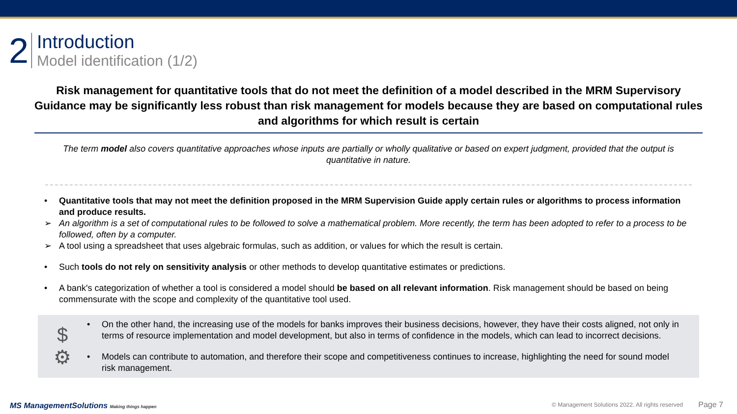2
Introduction
Model identification (1/2)
Risk management for quantitative tools that do not meet the definition of a model described in the MRM Supervisory Guidance may be significantly less robust than risk management for models because they are based on computational rules and algorithms for which result is certain
The term model also covers quantitative approaches whose inputs are partially or wholly qualitative or based on expert judgment, provided that the output is quantitative in nature.
• Quantitative tools that may not meet the definition proposed in the MRM Supervision Guide apply certain rules or algorithms to process information and produce results.
➢ An algorithm is a set of computational rules to be followed to solve a mathematical problem. More recently, the term has been adopted to refer to a process to be followed, often by a computer.
➢ A tool using a spreadsheet that uses algebraic formulas, such as addition, or values for which the result is certain.
• Such tools do not rely on sensitivity analysis or other methods to develop quantitative estimates or predictions.
• A bank's categorization of whether a tool is considered a model should be based on all relevant information. Risk management should be based on being commensurate with the scope and complexity of the quantitative tool used.
$
⚙
• On the other hand, the increasing use of the models for banks improves their business decisions, however, they have their costs aligned, not only in terms of resource implementation and model development, but also in terms of confidence in the models, which can lead to incorrect decisions.
• Models can contribute to automation, and therefore their scope and competitiveness continues to increase, highlighting the need for sound model risk management.
MS ManagementSolutions Making things happen
© Management Solutions 2022. All rights reserved
Page 7